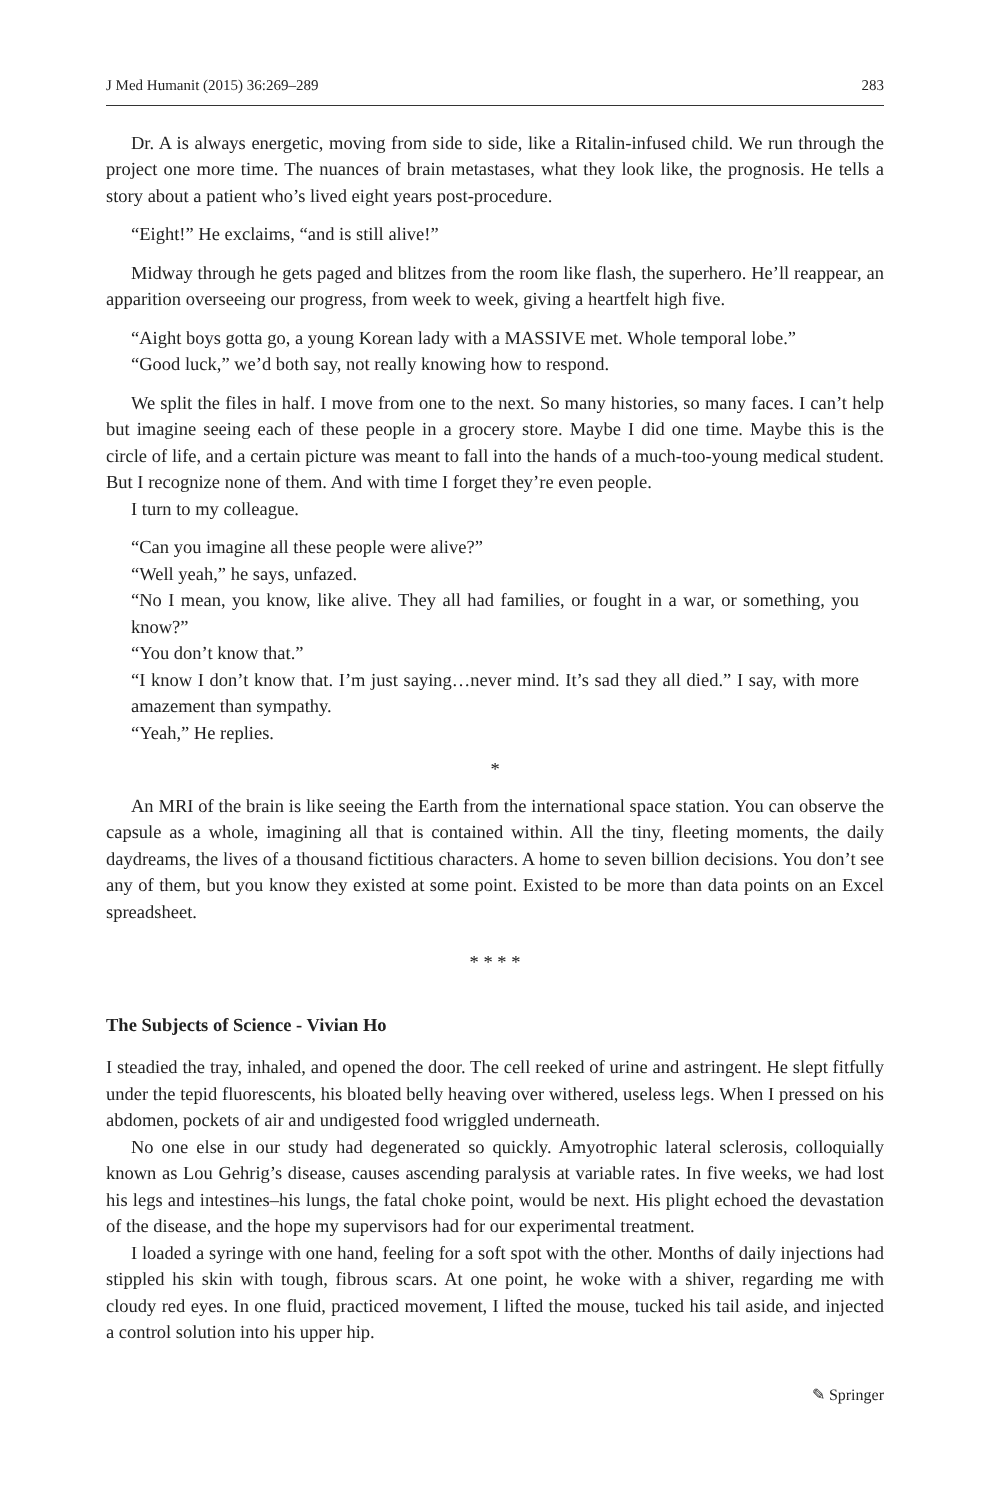J Med Humanit (2015) 36:269–289 283
Dr. A is always energetic, moving from side to side, like a Ritalin-infused child. We run through the project one more time. The nuances of brain metastases, what they look like, the prognosis. He tells a story about a patient who’s lived eight years post-procedure.
“Eight!” He exclaims, “and is still alive!”
Midway through he gets paged and blitzes from the room like flash, the superhero. He’ll reappear, an apparition overseeing our progress, from week to week, giving a heartfelt high five.
“Aight boys gotta go, a young Korean lady with a MASSIVE met. Whole temporal lobe.”
“Good luck,” we’d both say, not really knowing how to respond.
We split the files in half. I move from one to the next. So many histories, so many faces. I can’t help but imagine seeing each of these people in a grocery store. Maybe I did one time. Maybe this is the circle of life, and a certain picture was meant to fall into the hands of a much-too-young medical student. But I recognize none of them. And with time I forget they’re even people.
I turn to my colleague.
“Can you imagine all these people were alive?”
“Well yeah,” he says, unfazed.
“No I mean, you know, like alive. They all had families, or fought in a war, or something, you know?”
“You don’t know that.”
“I know I don’t know that. I’m just saying…never mind. It’s sad they all died.” I say, with more amazement than sympathy.
“Yeah,” He replies.
*
An MRI of the brain is like seeing the Earth from the international space station. You can observe the capsule as a whole, imagining all that is contained within. All the tiny, fleeting moments, the daily daydreams, the lives of a thousand fictitious characters. A home to seven billion decisions. You don’t see any of them, but you know they existed at some point. Existed to be more than data points on an Excel spreadsheet.
* * * *
The Subjects of Science - Vivian Ho
I steadied the tray, inhaled, and opened the door. The cell reeked of urine and astringent. He slept fitfully under the tepid fluorescents, his bloated belly heaving over withered, useless legs. When I pressed on his abdomen, pockets of air and undigested food wriggled underneath.
No one else in our study had degenerated so quickly. Amyotrophic lateral sclerosis, colloquially known as Lou Gehrig’s disease, causes ascending paralysis at variable rates. In five weeks, we had lost his legs and intestines–his lungs, the fatal choke point, would be next. His plight echoed the devastation of the disease, and the hope my supervisors had for our experimental treatment.
I loaded a syringe with one hand, feeling for a soft spot with the other. Months of daily injections had stippled his skin with tough, fibrous scars. At one point, he woke with a shiver, regarding me with cloudy red eyes. In one fluid, practiced movement, I lifted the mouse, tucked his tail aside, and injected a control solution into his upper hip.
✎ Springer